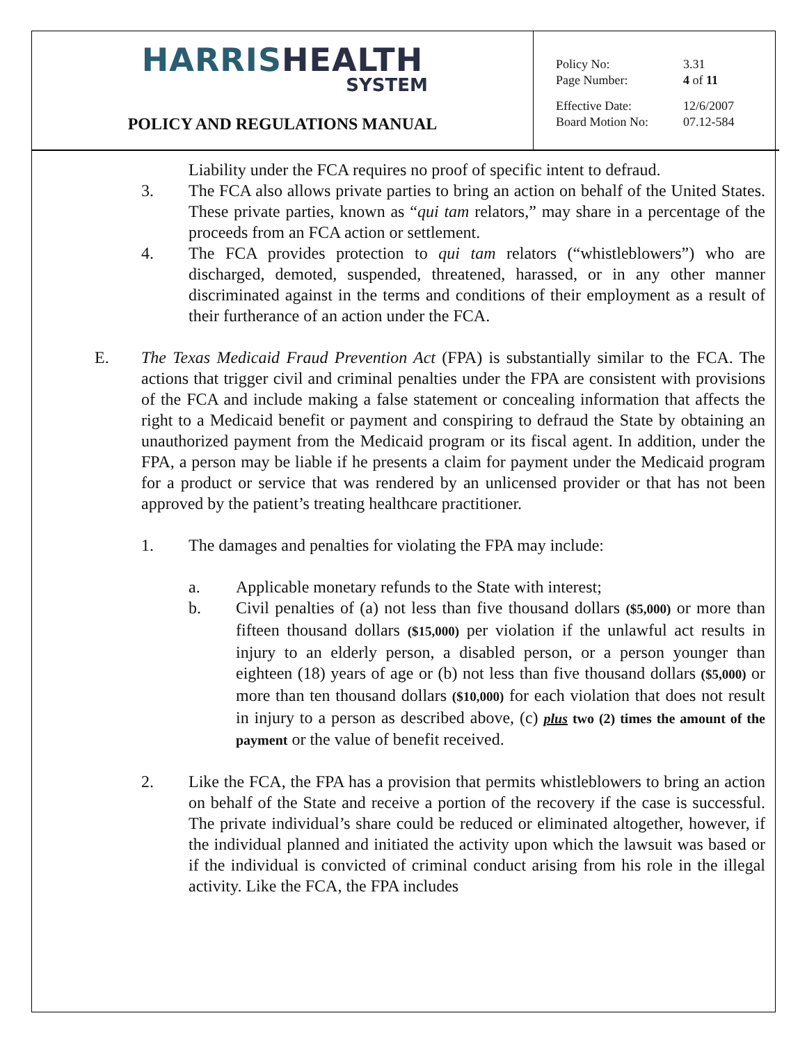HARRIS HEALTH
SYSTEM
POLICY AND REGULATIONS MANUAL
| Policy No: | 3.31 |
| Page Number: | 4 of 11 |
| Effective Date: | 12/6/2007 |
| Board Motion No: | 07.12-584 |
Liability under the FCA requires no proof of specific intent to defraud.
3. The FCA also allows private parties to bring an action on behalf of the United States. These private parties, known as “qui tam relators,” may share in a percentage of the proceeds from an FCA action or settlement.
4. The FCA provides protection to qui tam relators (“whistleblowers”) who are discharged, demoted, suspended, threatened, harassed, or in any other manner discriminated against in the terms and conditions of their employment as a result of their furtherance of an action under the FCA.
E. The Texas Medicaid Fraud Prevention Act (FPA) is substantially similar to the FCA. The actions that trigger civil and criminal penalties under the FPA are consistent with provisions of the FCA and include making a false statement or concealing information that affects the right to a Medicaid benefit or payment and conspiring to defraud the State by obtaining an unauthorized payment from the Medicaid program or its fiscal agent. In addition, under the FPA, a person may be liable if he presents a claim for payment under the Medicaid program for a product or service that was rendered by an unlicensed provider or that has not been approved by the patient’s treating healthcare practitioner.
1. The damages and penalties for violating the FPA may include:
a. Applicable monetary refunds to the State with interest;
b. Civil penalties of (a) not less than five thousand dollars ($5,000) or more than fifteen thousand dollars ($15,000) per violation if the unlawful act results in injury to an elderly person, a disabled person, or a person younger than eighteen (18) years of age or (b) not less than five thousand dollars ($5,000) or more than ten thousand dollars ($10,000) for each violation that does not result in injury to a person as described above, (c) plus two (2) times the amount of the payment or the value of benefit received.
2. Like the FCA, the FPA has a provision that permits whistleblowers to bring an action on behalf of the State and receive a portion of the recovery if the case is successful. The private individual’s share could be reduced or eliminated altogether, however, if the individual planned and initiated the activity upon which the lawsuit was based or if the individual is convicted of criminal conduct arising from his role in the illegal activity. Like the FCA, the FPA includes